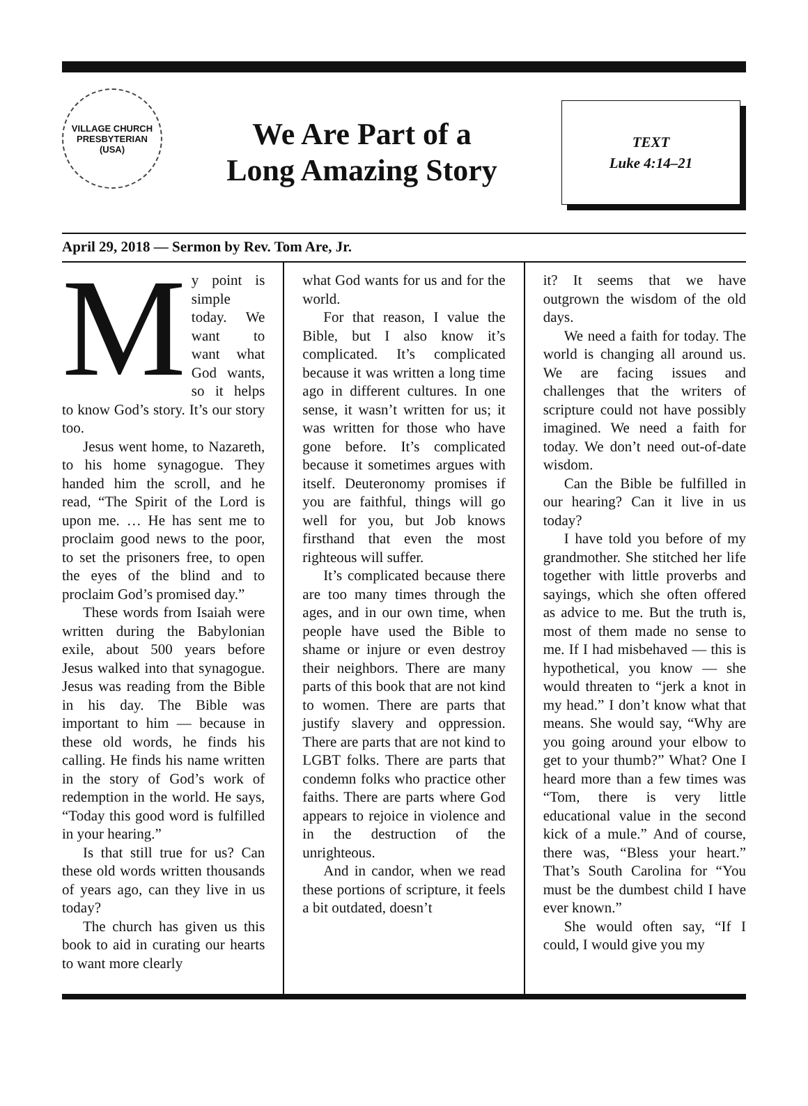VILLAGE CHURCH
PRESBYTERIAN (USA)
We Are Part of a
Long Amazing Story
TEXT
Luke 4:14–21
April 29, 2018 — Sermon by Rev. Tom Are, Jr.
My point is simple today. We want to want what God wants, so it helps to know God’s story. It’s our story too.
Jesus went home, to Nazareth, to his home synagogue. They handed him the scroll, and he read, “The Spirit of the Lord is upon me. … He has sent me to proclaim good news to the poor, to set the prisoners free, to open the eyes of the blind and to proclaim God’s promised day.”
These words from Isaiah were written during the Babylonian exile, about 500 years before Jesus walked into that synagogue. Jesus was reading from the Bible in his day. The Bible was important to him — because in these old words, he finds his calling. He finds his name written in the story of God’s work of redemption in the world. He says, “Today this good word is fulfilled in your hearing.”
Is that still true for us? Can these old words written thousands of years ago, can they live in us today?
The church has given us this book to aid in curating our hearts to want more clearly
what God wants for us and for the world.
For that reason, I value the Bible, but I also know it’s complicated. It’s complicated because it was written a long time ago in different cultures. In one sense, it wasn’t written for us; it was written for those who have gone before. It’s complicated because it sometimes argues with itself. Deuteronomy promises if you are faithful, things will go well for you, but Job knows firsthand that even the most righteous will suffer.
It’s complicated because there are too many times through the ages, and in our own time, when people have used the Bible to shame or injure or even destroy their neighbors. There are many parts of this book that are not kind to women. There are parts that justify slavery and oppression. There are parts that are not kind to LGBT folks. There are parts that condemn folks who practice other faiths. There are parts where God appears to rejoice in violence and in the destruction of the unrighteous.
And in candor, when we read these portions of scripture, it feels a bit outdated, doesn’t
it? It seems that we have outgrown the wisdom of the old days.
We need a faith for today. The world is changing all around us. We are facing issues and challenges that the writers of scripture could not have possibly imagined. We need a faith for today. We don’t need out-of-date wisdom.
Can the Bible be fulfilled in our hearing? Can it live in us today?
I have told you before of my grandmother. She stitched her life together with little proverbs and sayings, which she often offered as advice to me. But the truth is, most of them made no sense to me. If I had misbehaved — this is hypothetical, you know — she would threaten to “jerk a knot in my head.” I don’t know what that means. She would say, “Why are you going around your elbow to get to your thumb?” What? One I heard more than a few times was “Tom, there is very little educational value in the second kick of a mule.” And of course, there was, “Bless your heart.” That’s South Carolina for “You must be the dumbest child I have ever known.”
She would often say, “If I could, I would give you my